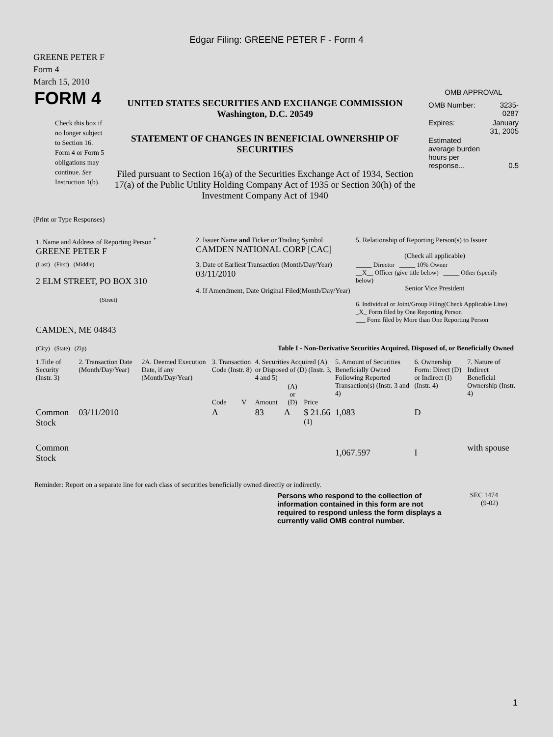Edgar Filing: GREENE PETER F - Form 4
GREENE PETER F
Form 4
March 15, 2010
FORM 4
Check this box if no longer subject to Section 16. Form 4 or Form 5 obligations may continue. See Instruction 1(b).
UNITED STATES SECURITIES AND EXCHANGE COMMISSION
Washington, D.C. 20549
STATEMENT OF CHANGES IN BENEFICIAL OWNERSHIP OF SECURITIES
Filed pursuant to Section 16(a) of the Securities Exchange Act of 1934, Section 17(a) of the Public Utility Holding Company Act of 1935 or Section 30(h) of the Investment Company Act of 1940
OMB APPROVAL
| OMB Number: | 3235-0287 |
| Expires: | January 31, 2005 |
| Estimated average burden hours per response... | 0.5 |
(Print or Type Responses)
| 1. Name and Address of Reporting Person <sup>*</sup> GREENE PETER F | 2. Issuer Name and Ticker or Trading Symbol CAMDEN NATIONAL CORP [CAC] | 5. Relationship of Reporting Person(s) to Issuer (Check all applicable) |
| (Last) (First) (Middle) 2 ELM STREET, PO BOX 310 (Street) | 3. Date of Earliest Transaction (Month/Day/Year) 03/11/2010 4. If Amendment, Date Original Filed(Month/Day/Year) | _____ Director _____ 10% Owner __X__ Officer (give title below) _____ Other (specify below) Senior Vice President 6. Individual or Joint/Group Filing(Check Applicable Line) _X_ Form filed by One Reporting Person ___ Form filed by More than One Reporting Person |
| CAMDEN, ME 04843 (City) (State) (Zip) | Table I - Non-Derivative Securities Acquired, Disposed of, or Beneficially Owned | |
| 1.Title of Security (Instr. 3) | 2. Transaction Date (Month/Day/Year) | 2A. Deemed Execution Date, if any (Month/Day/Year) | 3. Transaction Code (Instr. 8) | | 4. Securities Acquired (A) or Disposed of (D) (Instr. 3, 4 and 5) | | | 5. Amount of Securities Beneficially Owned Following Reported Transaction(s) (Instr. 3 and 4) | 6. Ownership Form: Direct (D) or Indirect (I) (Instr. 4) | 7. Nature of Indirect Beneficial Ownership (Instr. 4) |
| | | | Code | V | Amount | (A) or (D) | Price | | | |
| Common Stock | 03/11/2010 | | A | | 83 | A | $ 21.66 <sup>(1)</sup> | 1,083 | D | |
| Common Stock | | | | | | | | 1,067.597 | I | with spouse |
Reminder: Report on a separate line for each class of securities beneficially owned directly or indirectly.
Persons who respond to the collection of information contained in this form are not required to respond unless the form displays a currently valid OMB control number.
SEC 1474
(9-02)
1